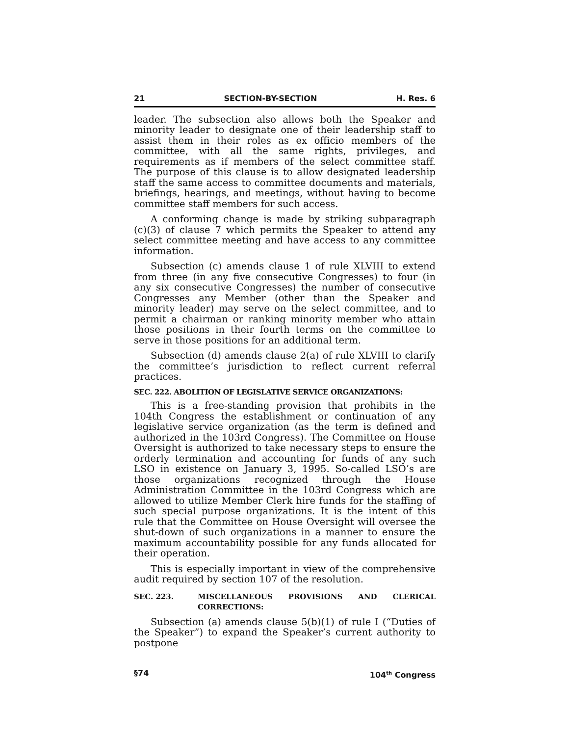21 SECTION-BY-SECTION H. Res. 6
leader. The subsection also allows both the Speaker and minority leader to designate one of their leadership staff to assist them in their roles as ex officio members of the committee, with all the same rights, privileges, and requirements as if members of the select committee staff. The purpose of this clause is to allow designated leadership staff the same access to committee documents and materials, briefings, hearings, and meetings, without having to become committee staff members for such access.
A conforming change is made by striking subparagraph (c)(3) of clause 7 which permits the Speaker to attend any select committee meeting and have access to any committee information.
Subsection (c) amends clause 1 of rule XLVIII to extend from three (in any five consecutive Congresses) to four (in any six consecutive Congresses) the number of consecutive Congresses any Member (other than the Speaker and minority leader) may serve on the select committee, and to permit a chairman or ranking minority member who attain those positions in their fourth terms on the committee to serve in those positions for an additional term.
Subsection (d) amends clause 2(a) of rule XLVIII to clarify the committee’s jurisdiction to reflect current referral practices.
SEC. 222. ABOLITION OF LEGISLATIVE SERVICE ORGANIZATIONS:
This is a free-standing provision that prohibits in the 104th Congress the establishment or continuation of any legislative service organization (as the term is defined and authorized in the 103rd Congress). The Committee on House Oversight is authorized to take necessary steps to ensure the orderly termination and accounting for funds of any such LSO in existence on January 3, 1995. So-called LSO’s are those organizations recognized through the House Administration Committee in the 103rd Congress which are allowed to utilize Member Clerk hire funds for the staffing of such special purpose organizations. It is the intent of this rule that the Committee on House Oversight will oversee the shut-down of such organizations in a manner to ensure the maximum accountability possible for any funds allocated for their operation.
This is especially important in view of the comprehensive audit required by section 107 of the resolution.
SEC. 223. MISCELLANEOUS PROVISIONS AND CLERICAL CORRECTIONS:
Subsection (a) amends clause 5(b)(1) of rule I (“Duties of the Speaker”) to expand the Speaker’s current authority to postpone
§74 104<sup>th</sup> Congress